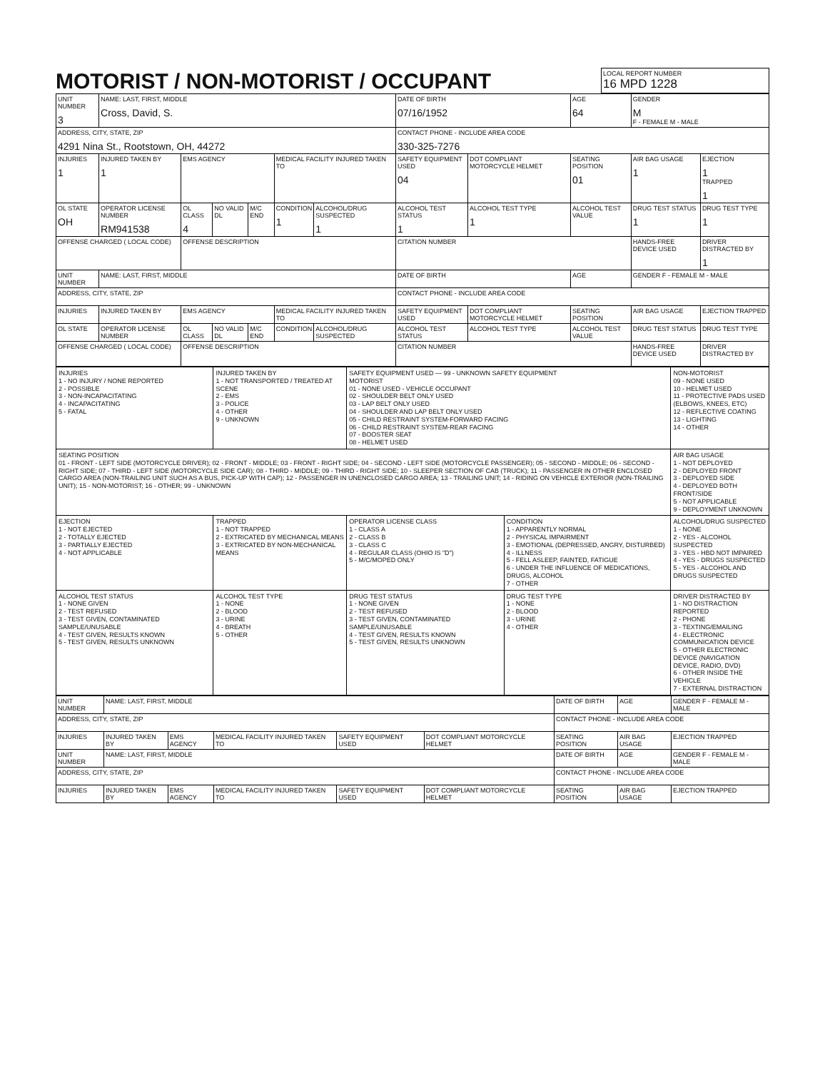MOTORIST / NON-MOTORIST / OCCUPANT
LOCAL REPORT NUMBER
16 MPD 1228
| UNIT NUMBER 3 | NAME: LAST, FIRST, MIDDLE Cross, David, S. | | | | | | DATE OF BIRTH 07/16/1952 | | AGE 64 | GENDER M F - FEMALE M - MALE | |
| ADDRESS, CITY, STATE, ZIP 4291 Nina St., Rootstown, OH, 44272 | | | | | | | CONTACT PHONE - INCLUDE AREA CODE 330-325-7276 | | | | |
| INJURIES 1 | INJURED TAKEN BY 1 | EMS AGENCY | | | MEDICAL FACILITY INJURED TAKEN TO | | SAFETY EQUIPMENT USED 04 | DOT COMPLIANT MOTORCYCLE HELMET | SEATING POSITION 01 | AIR BAG USAGE 1 | EJECTION 1 TRAPPED 1 |
| OL STATE OH | OPERATOR LICENSE NUMBER RM941538 | OL CLASS 4 | NO VALID DL | M/C END | CONDITION 1 | ALCOHOL/DRUG SUSPECTED 1 | ALCOHOL TEST STATUS 1 | ALCOHOL TEST TYPE 1 | ALCOHOL TEST VALUE | DRUG TEST STATUS 1 | DRUG TEST TYPE 1 |
| OFFENSE CHARGED ( LOCAL CODE) | | OFFENSE DESCRIPTION | | | | | CITATION NUMBER | | | HANDS-FREE DEVICE USED | DRIVER DISTRACTED BY 1 |
| UNIT NUMBER | NAME: LAST, FIRST, MIDDLE | | | | | | DATE OF BIRTH | | AGE | GENDER F - FEMALE M - MALE | |
| ADDRESS, CITY, STATE, ZIP | | | | | | | CONTACT PHONE - INCLUDE AREA CODE | | | | |
| INJURIES | INJURED TAKEN BY | EMS AGENCY | | | MEDICAL FACILITY INJURED TAKEN TO | | SAFETY EQUIPMENT USED | DOT COMPLIANT MOTORCYCLE HELMET | SEATING POSITION | AIR BAG USAGE | EJECTION TRAPPED |
| OL STATE | OPERATOR LICENSE NUMBER | OL CLASS | NO VALID DL | M/C END | CONDITION | ALCOHOL/DRUG SUSPECTED | ALCOHOL TEST STATUS | ALCOHOL TEST TYPE | ALCOHOL TEST VALUE | DRUG TEST STATUS | DRUG TEST TYPE |
| OFFENSE CHARGED ( LOCAL CODE) | | OFFENSE DESCRIPTION | | | | | CITATION NUMBER | | | HANDS-FREE DEVICE USED | DRIVER DISTRACTED BY |
| INJURIES 1 - NO INJURY / NONE REPORTED 2 - POSSIBLE 3 - NON-INCAPACITATING 4 - INCAPACITATING 5 - FATAL | INJURED TAKEN BY 1 - NOT TRANSPORTED / TREATED AT SCENE 2 - EMS 3 - POLICE 4 - OTHER 9 - UNKNOWN | SAFETY EQUIPMENT USED — 99 - UNKNOWN SAFETY EQUIPMENT MOTORIST 01 - NONE USED - VEHICLE OCCUPANT 02 - SHOULDER BELT ONLY USED 03 - LAP BELT ONLY USED 04 - SHOULDER AND LAP BELT ONLY USED 05 - CHILD RESTRAINT SYSTEM-FORWARD FACING 06 - CHILD RESTRAINT SYSTEM-REAR FACING 07 - BOOSTER SEAT 08 - HELMET USED | | NON-MOTORIST 09 - NONE USED 10 - HELMET USED 11 - PROTECTIVE PADS USED (ELBOWS, KNEES, ETC) 12 - REFLECTIVE COATING 13 - LIGHTING 14 - OTHER |
| SEATING POSITION 01 - FRONT - LEFT SIDE (MOTORCYCLE DRIVER); 02 - FRONT - MIDDLE; 03 - FRONT - RIGHT SIDE; 04 - SECOND - LEFT SIDE (MOTORCYCLE PASSENGER); 05 - SECOND - MIDDLE; 06 - SECOND - RIGHT SIDE; 07 - THIRD - LEFT SIDE (MOTORCYCLE SIDE CAR); 08 - THIRD - MIDDLE; 09 - THIRD - RIGHT SIDE; 10 - SLEEPER SECTION OF CAB (TRUCK); 11 - PASSENGER IN OTHER ENCLOSED CARGO AREA (NON-TRAILING UNIT SUCH AS A BUS, PICK-UP WITH CAP); 12 - PASSENGER IN UNENCLOSED CARGO AREA; 13 - TRAILING UNIT; 14 - RIDING ON VEHICLE EXTERIOR (NON-TRAILING UNIT); 15 - NON-MOTORIST; 16 - OTHER; 99 - UNKNOWN | | | | AIR BAG USAGE 1 - NOT DEPLOYED 2 - DEPLOYED FRONT 3 - DEPLOYED SIDE 4 - DEPLOYED BOTH FRONT/SIDE 5 - NOT APPLICABLE 9 - DEPLOYMENT UNKNOWN |
| EJECTION 1 - NOT EJECTED 2 - TOTALLY EJECTED 3 - PARTIALLY EJECTED 4 - NOT APPLICABLE | TRAPPED 1 - NOT TRAPPED 2 - EXTRICATED BY MECHANICAL MEANS 3 - EXTRICATED BY NON-MECHANICAL MEANS | OPERATOR LICENSE CLASS 1 - CLASS A 2 - CLASS B 3 - CLASS C 4 - REGULAR CLASS (OHIO IS "D") 5 - M/C/MOPED ONLY | CONDITION 1 - APPARENTLY NORMAL 2 - PHYSICAL IMPAIRMENT 3 - EMOTIONAL (DEPRESSED, ANGRY, DISTURBED) 4 - ILLNESS 5 - FELL ASLEEP, FAINTED, FATIGUE 6 - UNDER THE INFLUENCE OF MEDICATIONS, DRUGS, ALCOHOL 7 - OTHER | ALCOHOL/DRUG SUSPECTED 1 - NONE 2 - YES - ALCOHOL SUSPECTED 3 - YES - HBD NOT IMPAIRED 4 - YES - DRUGS SUSPECTED 5 - YES - ALCOHOL AND DRUGS SUSPECTED |
| ALCOHOL TEST STATUS 1 - NONE GIVEN 2 - TEST REFUSED 3 - TEST GIVEN, CONTAMINATED SAMPLE/UNUSABLE 4 - TEST GIVEN, RESULTS KNOWN 5 - TEST GIVEN, RESULTS UNKNOWN | ALCOHOL TEST TYPE 1 - NONE 2 - BLOOD 3 - URINE 4 - BREATH 5 - OTHER | DRUG TEST STATUS 1 - NONE GIVEN 2 - TEST REFUSED 3 - TEST GIVEN, CONTAMINATED SAMPLE/UNUSABLE 4 - TEST GIVEN, RESULTS KNOWN 5 - TEST GIVEN, RESULTS UNKNOWN | DRUG TEST TYPE 1 - NONE 2 - BLOOD 3 - URINE 4 - OTHER | DRIVER DISTRACTED BY 1 - NO DISTRACTION REPORTED 2 - PHONE 3 - TEXTING/EMAILING 4 - ELECTRONIC COMMUNICATION DEVICE 5 - OTHER ELECTRONIC DEVICE (NAVIGATION DEVICE, RADIO, DVD) 6 - OTHER INSIDE THE VEHICLE 7 - EXTERNAL DISTRACTION |
| UNIT NUMBER | NAME: LAST, FIRST, MIDDLE | | | | | DATE OF BIRTH | AGE | GENDER F - FEMALE M - MALE |
| ADDRESS, CITY, STATE, ZIP | | | | | | CONTACT PHONE - INCLUDE AREA CODE | | |
| INJURIES | INJURED TAKEN BY | EMS AGENCY | MEDICAL FACILITY INJURED TAKEN TO | SAFETY EQUIPMENT USED | DOT COMPLIANT MOTORCYCLE HELMET | SEATING POSITION | AIR BAG USAGE | EJECTION TRAPPED |
| UNIT NUMBER | NAME: LAST, FIRST, MIDDLE | | | | | DATE OF BIRTH | AGE | GENDER F - FEMALE M - MALE |
| ADDRESS, CITY, STATE, ZIP | | | | | | CONTACT PHONE - INCLUDE AREA CODE | | |
| INJURIES | INJURED TAKEN BY | EMS AGENCY | MEDICAL FACILITY INJURED TAKEN TO | SAFETY EQUIPMENT USED | DOT COMPLIANT MOTORCYCLE HELMET | SEATING POSITION | AIR BAG USAGE | EJECTION TRAPPED |